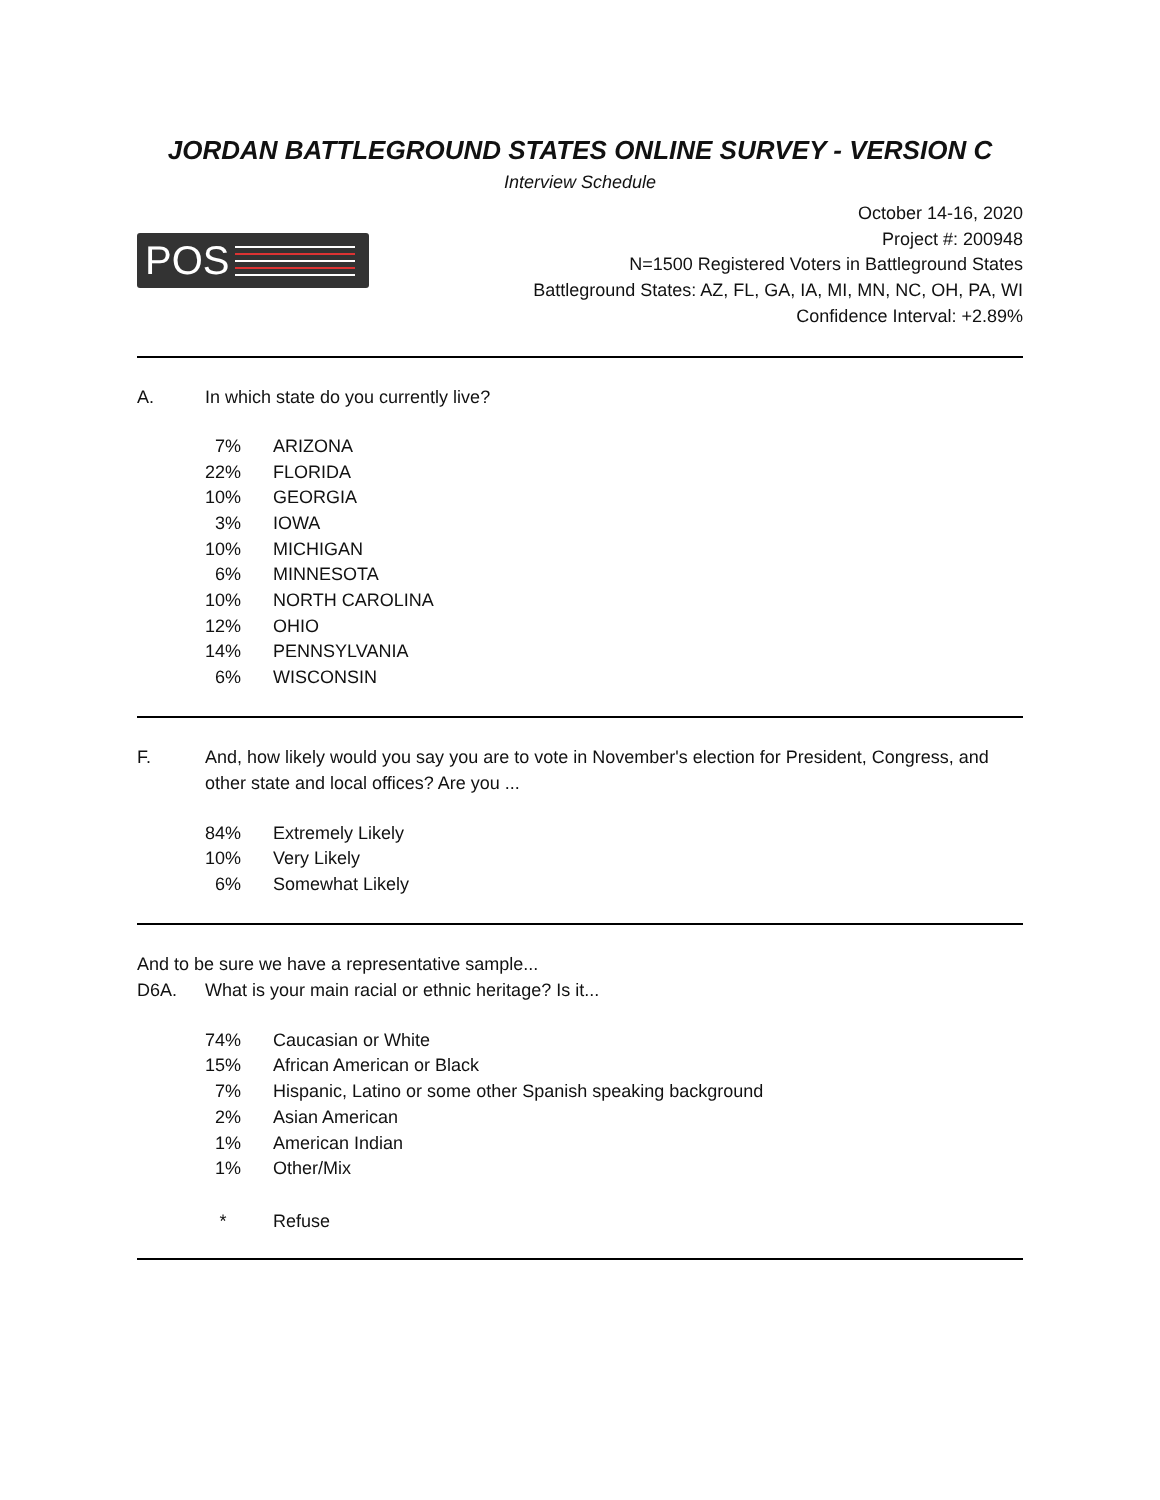JORDAN BATTLEGROUND STATES ONLINE SURVEY - VERSION C
Interview Schedule
POS
October 14-16, 2020
Project #: 200948
N=1500 Registered Voters in Battleground States
Battleground States: AZ, FL, GA, IA, MI, MN, NC, OH, PA, WI
Confidence Interval: +2.89%
A. In which state do you currently live?
| 7% | ARIZONA |
| 22% | FLORIDA |
| 10% | GEORGIA |
| 3% | IOWA |
| 10% | MICHIGAN |
| 6% | MINNESOTA |
| 10% | NORTH CAROLINA |
| 12% | OHIO |
| 14% | PENNSYLVANIA |
| 6% | WISCONSIN |
F. And, how likely would you say you are to vote in November's election for President, Congress, and other state and local offices? Are you ...
| 84% | Extremely Likely |
| 10% | Very Likely |
| 6% | Somewhat Likely |
And to be sure we have a representative sample...
D6A. What is your main racial or ethnic heritage? Is it...
| 74% | Caucasian or White |
| 15% | African American or Black |
| 7% | Hispanic, Latino or some other Spanish speaking background |
| 2% | Asian American |
| 1% | American Indian |
| 1% | Other/Mix |
| * | Refuse |